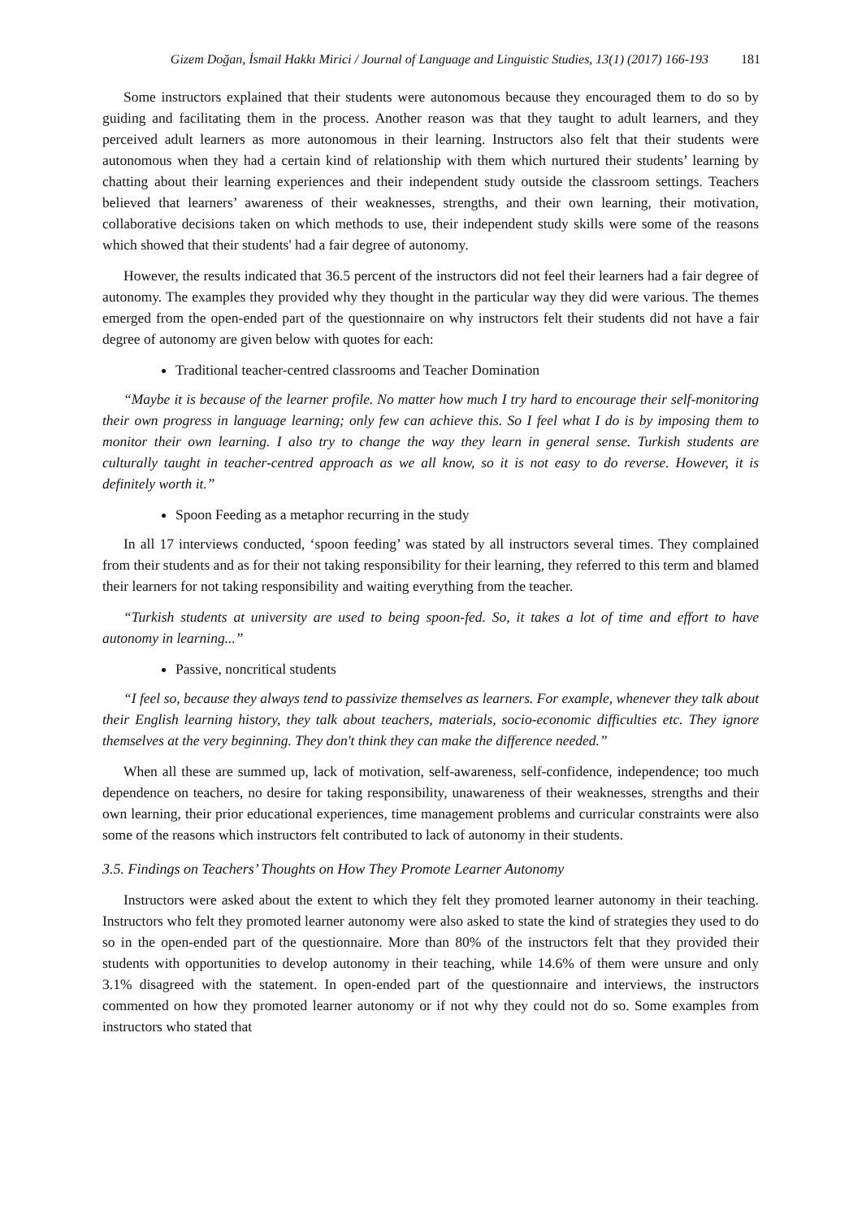Gizem Doğan, İsmail Hakkı Mirici / Journal of Language and Linguistic Studies, 13(1) (2017) 166-193 181
Some instructors explained that their students were autonomous because they encouraged them to do so by guiding and facilitating them in the process. Another reason was that they taught to adult learners, and they perceived adult learners as more autonomous in their learning. Instructors also felt that their students were autonomous when they had a certain kind of relationship with them which nurtured their students’ learning by chatting about their learning experiences and their independent study outside the classroom settings. Teachers believed that learners’ awareness of their weaknesses, strengths, and their own learning, their motivation, collaborative decisions taken on which methods to use, their independent study skills were some of the reasons which showed that their students' had a fair degree of autonomy.
However, the results indicated that 36.5 percent of the instructors did not feel their learners had a fair degree of autonomy. The examples they provided why they thought in the particular way they did were various. The themes emerged from the open-ended part of the questionnaire on why instructors felt their students did not have a fair degree of autonomy are given below with quotes for each:
Traditional teacher-centred classrooms and Teacher Domination
“Maybe it is because of the learner profile. No matter how much I try hard to encourage their self-monitoring their own progress in language learning; only few can achieve this. So I feel what I do is by imposing them to monitor their own learning. I also try to change the way they learn in general sense. Turkish students are culturally taught in teacher-centred approach as we all know, so it is not easy to do reverse. However, it is definitely worth it.”
Spoon Feeding as a metaphor recurring in the study
In all 17 interviews conducted, ‘spoon feeding’ was stated by all instructors several times. They complained from their students and as for their not taking responsibility for their learning, they referred to this term and blamed their learners for not taking responsibility and waiting everything from the teacher.
“Turkish students at university are used to being spoon-fed. So, it takes a lot of time and effort to have autonomy in learning...”
Passive, noncritical students
“I feel so, because they always tend to passivize themselves as learners. For example, whenever they talk about their English learning history, they talk about teachers, materials, socio-economic difficulties etc. They ignore themselves at the very beginning. They don't think they can make the difference needed.”
When all these are summed up, lack of motivation, self-awareness, self-confidence, independence; too much dependence on teachers, no desire for taking responsibility, unawareness of their weaknesses, strengths and their own learning, their prior educational experiences, time management problems and curricular constraints were also some of the reasons which instructors felt contributed to lack of autonomy in their students.
3.5. Findings on Teachers’ Thoughts on How They Promote Learner Autonomy
Instructors were asked about the extent to which they felt they promoted learner autonomy in their teaching. Instructors who felt they promoted learner autonomy were also asked to state the kind of strategies they used to do so in the open-ended part of the questionnaire. More than 80% of the instructors felt that they provided their students with opportunities to develop autonomy in their teaching, while 14.6% of them were unsure and only 3.1% disagreed with the statement. In open-ended part of the questionnaire and interviews, the instructors commented on how they promoted learner autonomy or if not why they could not do so. Some examples from instructors who stated that